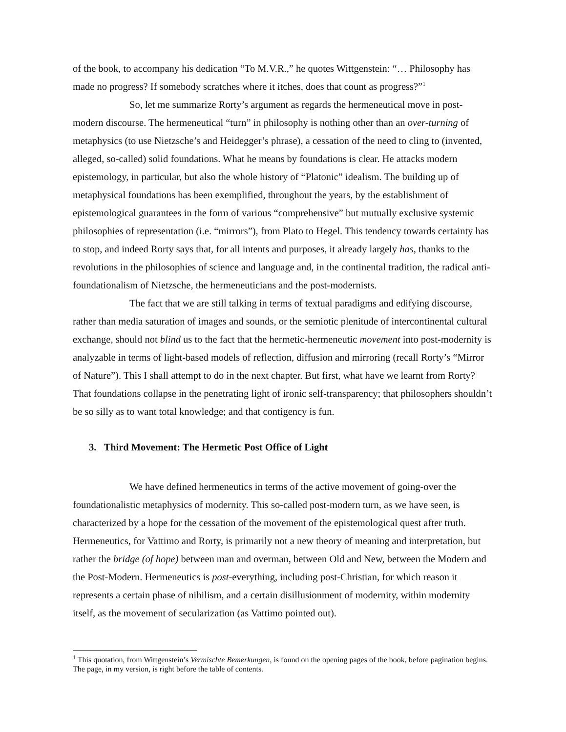of the book, to accompany his dedication “To M.V.R.,” he quotes Wittgenstein: “… Philosophy has made no progress? If somebody scratches where it itches, does that count as progress?”<sup>1</sup>
So, let me summarize Rorty’s argument as regards the hermeneutical move in post-modern discourse. The hermeneutical “turn” in philosophy is nothing other than an over-turning of metaphysics (to use Nietzsche’s and Heidegger’s phrase), a cessation of the need to cling to (invented, alleged, so-called) solid foundations. What he means by foundations is clear. He attacks modern epistemology, in particular, but also the whole history of “Platonic” idealism. The building up of metaphysical foundations has been exemplified, throughout the years, by the establishment of epistemological guarantees in the form of various “comprehensive” but mutually exclusive systemic philosophies of representation (i.e. “mirrors”), from Plato to Hegel. This tendency towards certainty has to stop, and indeed Rorty says that, for all intents and purposes, it already largely has, thanks to the revolutions in the philosophies of science and language and, in the continental tradition, the radical anti-foundationalism of Nietzsche, the hermeneuticians and the post-modernists.
The fact that we are still talking in terms of textual paradigms and edifying discourse, rather than media saturation of images and sounds, or the semiotic plenitude of intercontinental cultural exchange, should not blind us to the fact that the hermetic-hermeneutic movement into post-modernity is analyzable in terms of light-based models of reflection, diffusion and mirroring (recall Rorty’s “Mirror of Nature”). This I shall attempt to do in the next chapter. But first, what have we learnt from Rorty? That foundations collapse in the penetrating light of ironic self-transparency; that philosophers shouldn’t be so silly as to want total knowledge; and that contigency is fun.
3. Third Movement: The Hermetic Post Office of Light
We have defined hermeneutics in terms of the active movement of going-over the foundationalistic metaphysics of modernity. This so-called post-modern turn, as we have seen, is characterized by a hope for the cessation of the movement of the epistemological quest after truth. Hermeneutics, for Vattimo and Rorty, is primarily not a new theory of meaning and interpretation, but rather the bridge (of hope) between man and overman, between Old and New, between the Modern and the Post-Modern. Hermeneutics is post-everything, including post-Christian, for which reason it represents a certain phase of nihilism, and a certain disillusionment of modernity, within modernity itself, as the movement of secularization (as Vattimo pointed out).
<sup>1</sup> This quotation, from Wittgenstein’s Vermischte Bemerkungen, is found on the opening pages of the book, before pagination begins. The page, in my version, is right before the table of contents.